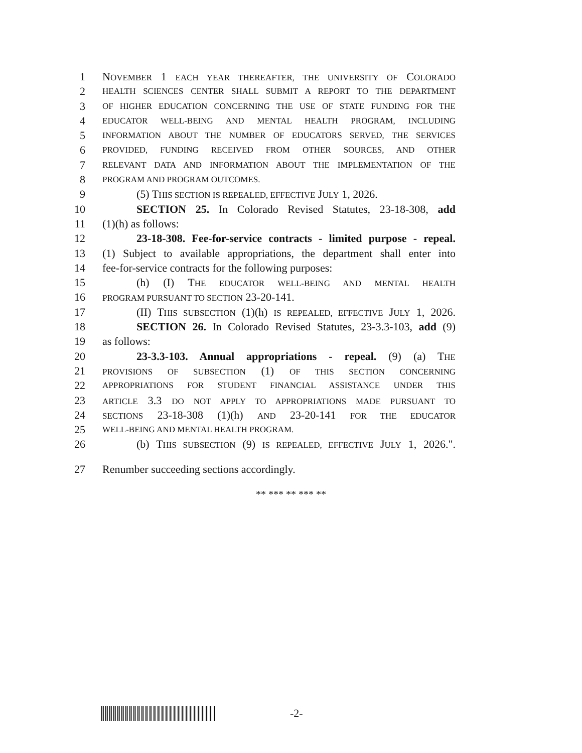1 NOVEMBER 1 EACH YEAR THEREAFTER, THE UNIVERSITY OF COLORADO
2 HEALTH SCIENCES CENTER SHALL SUBMIT A REPORT TO THE DEPARTMENT
3 OF HIGHER EDUCATION CONCERNING THE USE OF STATE FUNDING FOR THE
4 EDUCATOR WELL-BEING AND MENTAL HEALTH PROGRAM, INCLUDING
5 INFORMATION ABOUT THE NUMBER OF EDUCATORS SERVED, THE SERVICES
6 PROVIDED, FUNDING RECEIVED FROM OTHER SOURCES, AND OTHER
7 RELEVANT DATA AND INFORMATION ABOUT THE IMPLEMENTATION OF THE
8 PROGRAM AND PROGRAM OUTCOMES.
9 (5) THIS SECTION IS REPEALED, EFFECTIVE JULY 1, 2026.
10 SECTION 25. In Colorado Revised Statutes, 23-18-308, add
11 (1)(h) as follows:
12 23-18-308. Fee-for-service contracts - limited purpose - repeal.
13 (1) Subject to available appropriations, the department shall enter into
14 fee-for-service contracts for the following purposes:
15 (h) (I) THE EDUCATOR WELL-BEING AND MENTAL HEALTH
16 PROGRAM PURSUANT TO SECTION 23-20-141.
17 (II) THIS SUBSECTION (1)(h) IS REPEALED, EFFECTIVE JULY 1, 2026.
18 SECTION 26. In Colorado Revised Statutes, 23-3.3-103, add (9)
19 as follows:
20 23-3.3-103. Annual appropriations - repeal. (9) (a) THE
21 PROVISIONS OF SUBSECTION (1) OF THIS SECTION CONCERNING
22 APPROPRIATIONS FOR STUDENT FINANCIAL ASSISTANCE UNDER THIS
23 ARTICLE 3.3 DO NOT APPLY TO APPROPRIATIONS MADE PURSUANT TO
24 SECTIONS 23-18-308 (1)(h) AND 23-20-141 FOR THE EDUCATOR
25 WELL-BEING AND MENTAL HEALTH PROGRAM.
26 (b) THIS SUBSECTION (9) IS REPEALED, EFFECTIVE JULY 1, 2026.".
27 Renumber succeeding sections accordingly.
** *** ** *** **
-2-